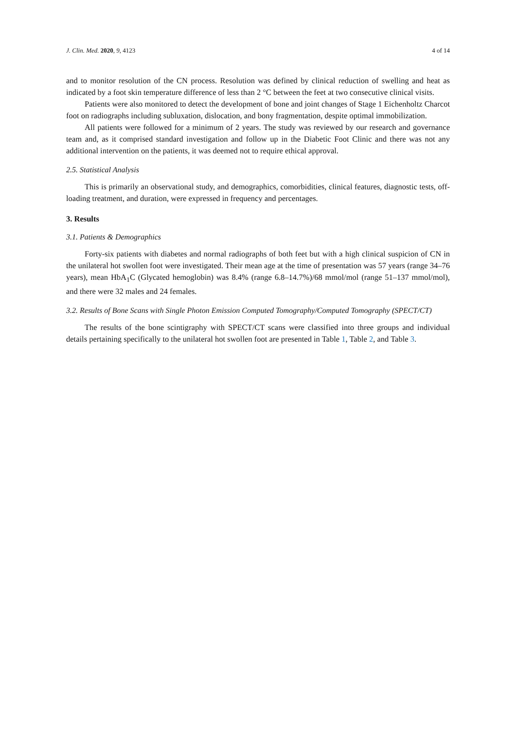J. Clin. Med. 2020, 9, 4123 4 of 14
and to monitor resolution of the CN process. Resolution was defined by clinical reduction of swelling and heat as indicated by a foot skin temperature difference of less than 2 °C between the feet at two consecutive clinical visits.
Patients were also monitored to detect the development of bone and joint changes of Stage 1 Eichenholtz Charcot foot on radiographs including subluxation, dislocation, and bony fragmentation, despite optimal immobilization.
All patients were followed for a minimum of 2 years. The study was reviewed by our research and governance team and, as it comprised standard investigation and follow up in the Diabetic Foot Clinic and there was not any additional intervention on the patients, it was deemed not to require ethical approval.
2.5. Statistical Analysis
This is primarily an observational study, and demographics, comorbidities, clinical features, diagnostic tests, off-loading treatment, and duration, were expressed in frequency and percentages.
3. Results
3.1. Patients & Demographics
Forty-six patients with diabetes and normal radiographs of both feet but with a high clinical suspicion of CN in the unilateral hot swollen foot were investigated. Their mean age at the time of presentation was 57 years (range 34–76 years), mean HbA<sub>1</sub>C (Glycated hemoglobin) was 8.4% (range 6.8–14.7%)/68 mmol/mol (range 51–137 mmol/mol), and there were 32 males and 24 females.
3.2. Results of Bone Scans with Single Photon Emission Computed Tomography/Computed Tomography (SPECT/CT)
The results of the bone scintigraphy with SPECT/CT scans were classified into three groups and individual details pertaining specifically to the unilateral hot swollen foot are presented in Table 1, Table 2, and Table 3.